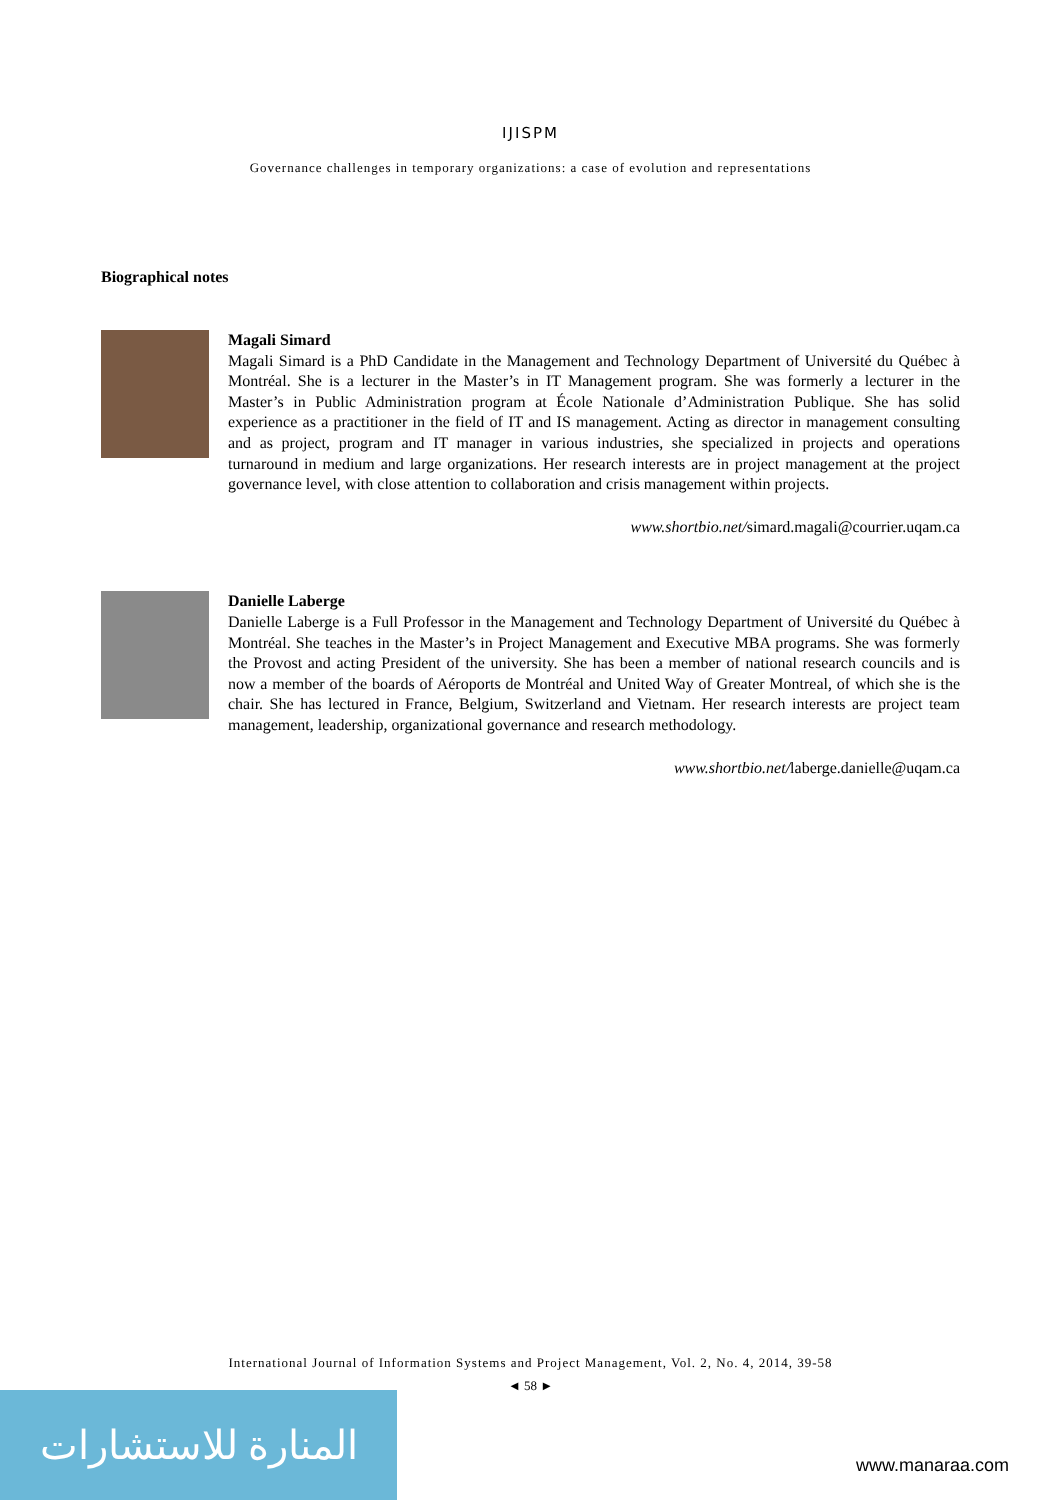IJISPM
Governance challenges in temporary organizations: a case of evolution and representations
Biographical notes
Magali Simard
Magali Simard is a PhD Candidate in the Management and Technology Department of Université du Québec à Montréal. She is a lecturer in the Master’s in IT Management program. She was formerly a lecturer in the Master’s in Public Administration program at École Nationale d’Administration Publique. She has solid experience as a practitioner in the field of IT and IS management. Acting as director in management consulting and as project, program and IT manager in various industries, she specialized in projects and operations turnaround in medium and large organizations. Her research interests are in project management at the project governance level, with close attention to collaboration and crisis management within projects.
www.shortbio.net/simard.magali@courrier.uqam.ca
Danielle Laberge
Danielle Laberge is a Full Professor in the Management and Technology Department of Université du Québec à Montréal. She teaches in the Master’s in Project Management and Executive MBA programs. She was formerly the Provost and acting President of the university. She has been a member of national research councils and is now a member of the boards of Aéroports de Montréal and United Way of Greater Montreal, of which she is the chair. She has lectured in France, Belgium, Switzerland and Vietnam. Her research interests are project team management, leadership, organizational governance and research methodology.
www.shortbio.net/laberge.danielle@uqam.ca
International Journal of Information Systems and Project Management, Vol. 2, No. 4, 2014, 39-58
◄ 58 ►
المنارة للاستشارات
www.manaraa.com